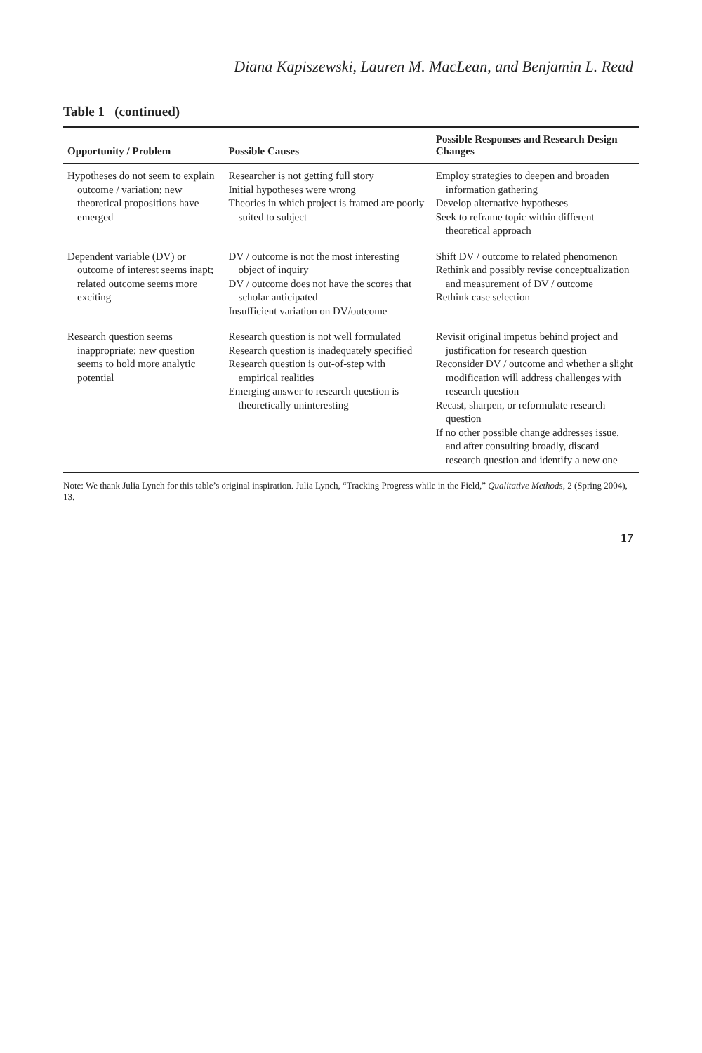Diana Kapiszewski, Lauren M. MacLean, and Benjamin L. Read
Table 1 (continued)
| Opportunity / Problem | Possible Causes | Possible Responses and Research Design Changes |
| --- | --- | --- |
| Hypotheses do not seem to explain outcome / variation; new theoretical propositions have emerged | Researcher is not getting full story Initial hypotheses were wrong Theories in which project is framed are poorly suited to subject | Employ strategies to deepen and broaden information gathering Develop alternative hypotheses Seek to reframe topic within different theoretical approach |
| Dependent variable (DV) or outcome of interest seems inapt; related outcome seems more exciting | DV / outcome is not the most interesting object of inquiry DV / outcome does not have the scores that scholar anticipated Insufficient variation on DV/outcome | Shift DV / outcome to related phenomenon Rethink and possibly revise conceptualization and measurement of DV / outcome Rethink case selection |
| Research question seems inappropriate; new question seems to hold more analytic potential | Research question is not well formulated Research question is inadequately specified Research question is out-of-step with empirical realities Emerging answer to research question is theoretically uninteresting | Revisit original impetus behind project and justification for research question Reconsider DV / outcome and whether a slight modification will address challenges with research question Recast, sharpen, or reformulate research question If no other possible change addresses issue, and after consulting broadly, discard research question and identify a new one |
Note: We thank Julia Lynch for this table’s original inspiration. Julia Lynch, “Tracking Progress while in the Field,” Qualitative Methods, 2 (Spring 2004), 13.
17